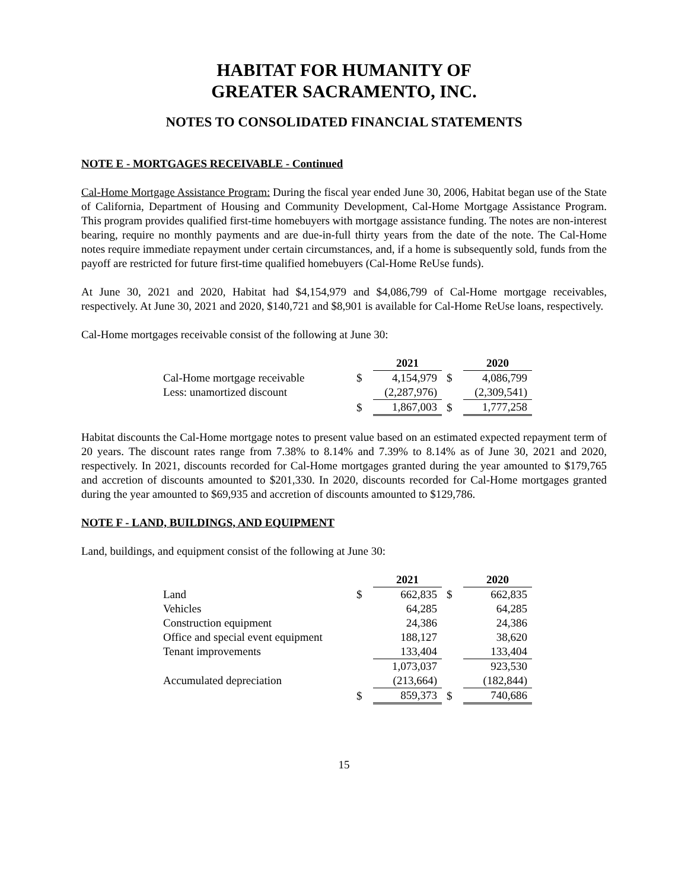HABITAT FOR HUMANITY OF
GREATER SACRAMENTO, INC.
NOTES TO CONSOLIDATED FINANCIAL STATEMENTS
NOTE E - MORTGAGES RECEIVABLE - Continued
Cal-Home Mortgage Assistance Program: During the fiscal year ended June 30, 2006, Habitat began use of the State of California, Department of Housing and Community Development, Cal-Home Mortgage Assistance Program. This program provides qualified first-time homebuyers with mortgage assistance funding. The notes are non-interest bearing, require no monthly payments and are due-in-full thirty years from the date of the note. The Cal-Home notes require immediate repayment under certain circumstances, and, if a home is subsequently sold, funds from the payoff are restricted for future first-time qualified homebuyers (Cal-Home ReUse funds).
At June 30, 2021 and 2020, Habitat had $4,154,979 and $4,086,799 of Cal-Home mortgage receivables, respectively. At June 30, 2021 and 2020, $140,721 and $8,901 is available for Cal-Home ReUse loans, respectively.
Cal-Home mortgages receivable consist of the following at June 30:
| | | 2021 | | 2020 |
| Cal-Home mortgage receivable | $ | 4,154,979 | $ | 4,086,799 |
| Less: unamortized discount | | (2,287,976) | | (2,309,541) |
| | $ | 1,867,003 | $ | 1,777,258 |
Habitat discounts the Cal-Home mortgage notes to present value based on an estimated expected repayment term of 20 years. The discount rates range from 7.38% to 8.14% and 7.39% to 8.14% as of June 30, 2021 and 2020, respectively. In 2021, discounts recorded for Cal-Home mortgages granted during the year amounted to $179,765 and accretion of discounts amounted to $201,330. In 2020, discounts recorded for Cal-Home mortgages granted during the year amounted to $69,935 and accretion of discounts amounted to $129,786.
NOTE F - LAND, BUILDINGS, AND EQUIPMENT
Land, buildings, and equipment consist of the following at June 30:
| | | 2021 | | 2020 |
| Land | $ | 662,835 | $ | 662,835 |
| Vehicles | | 64,285 | | 64,285 |
| Construction equipment | | 24,386 | | 24,386 |
| Office and special event equipment | | 188,127 | | 38,620 |
| Tenant improvements | | 133,404 | | 133,404 |
| | | 1,073,037 | | 923,530 |
| Accumulated depreciation | | (213,664) | | (182,844) |
| | $ | 859,373 | $ | 740,686 |
15